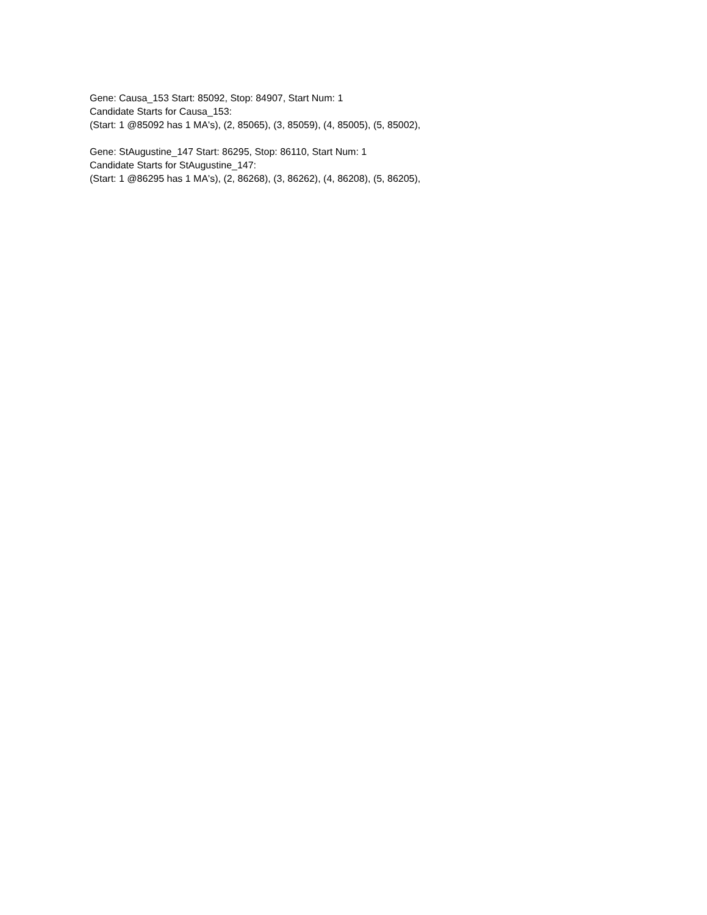Gene: Causa_153 Start: 85092, Stop: 84907, Start Num: 1
Candidate Starts for Causa_153:
(Start: 1 @85092 has 1 MA's), (2, 85065), (3, 85059), (4, 85005), (5, 85002),
Gene: StAugustine_147 Start: 86295, Stop: 86110, Start Num: 1
Candidate Starts for StAugustine_147:
(Start: 1 @86295 has 1 MA's), (2, 86268), (3, 86262), (4, 86208), (5, 86205),